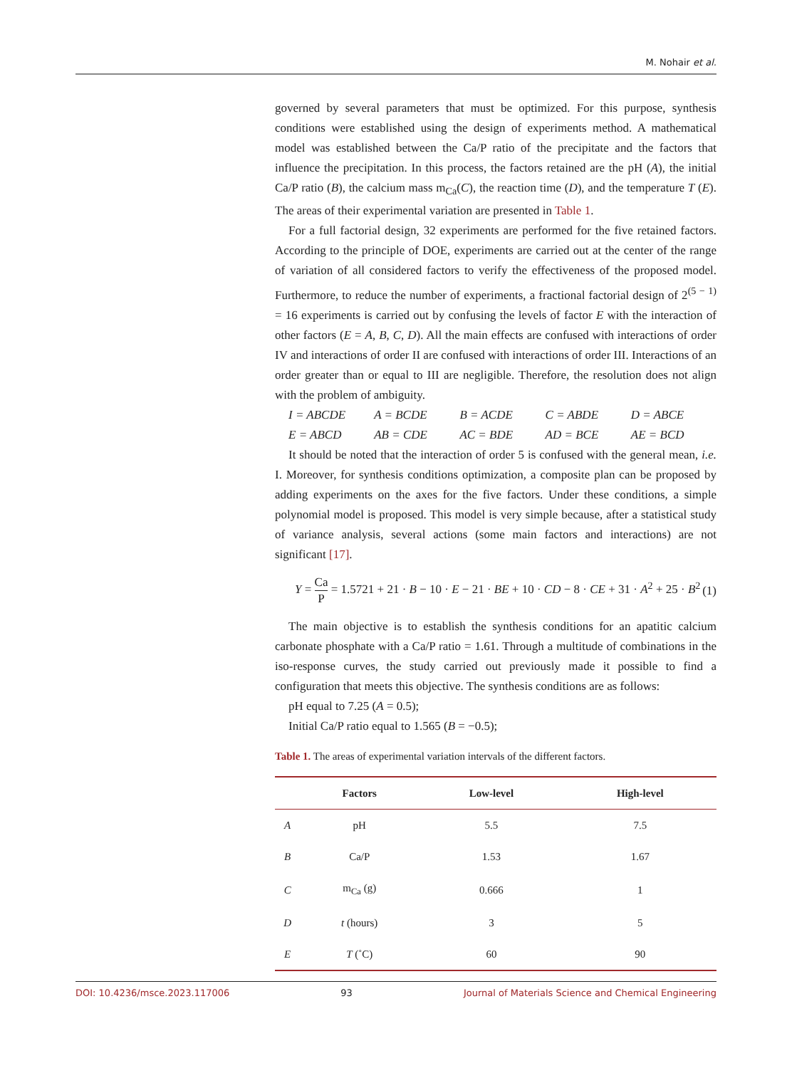M. Nohair et al.
governed by several parameters that must be optimized. For this purpose, synthesis conditions were established using the design of experiments method. A mathematical model was established between the Ca/P ratio of the precipitate and the factors that influence the precipitation. In this process, the factors retained are the pH (A), the initial Ca/P ratio (B), the calcium mass m<sub>Ca</sub>(C), the reaction time (D), and the temperature T (E). The areas of their experimental variation are presented in Table 1.
For a full factorial design, 32 experiments are performed for the five retained factors. According to the principle of DOE, experiments are carried out at the center of the range of variation of all considered factors to verify the effectiveness of the proposed model. Furthermore, to reduce the number of experiments, a fractional factorial design of 2<sup>(5 − 1)</sup> = 16 experiments is carried out by confusing the levels of factor E with the interaction of other factors (E = A, B, C, D). All the main effects are confused with interactions of order IV and interactions of order II are confused with interactions of order III. Interactions of an order greater than or equal to III are negligible. Therefore, the resolution does not align with the problem of ambiguity.
I = ABCDE A = BCDE B = ACDE C = ABDE D = ABCE E = ABCD AB = CDE AC = BDE AD = BCE AE = BCD
It should be noted that the interaction of order 5 is confused with the general mean, i.e. I. Moreover, for synthesis conditions optimization, a composite plan can be proposed by adding experiments on the axes for the five factors. Under these conditions, a simple polynomial model is proposed. This model is very simple because, after a statistical study of variance analysis, several actions (some main factors and interactions) are not significant [17].
Y = Ca P = 1.5721 + 21 · B − 10 · E − 21 · BE + 10 · CD − 8 · CE + 31 · A<sup>2</sup> + 25 · B<sup>2</sup> (1)
The main objective is to establish the synthesis conditions for an apatitic calcium carbonate phosphate with a Ca/P ratio = 1.61. Through a multitude of combinations in the iso-response curves, the study carried out previously made it possible to find a configuration that meets this objective. The synthesis conditions are as follows:
pH equal to 7.25 (A = 0.5);
Initial Ca/P ratio equal to 1.565 (B = −0.5);
Table 1. The areas of experimental variation intervals of the different factors.
| | Factors | Low-level | High-level |
| --- | --- | --- | --- |
| A | pH | 5.5 | 7.5 |
| B | Ca/P | 1.53 | 1.67 |
| C | m<sub>Ca</sub> (g) | 0.666 | 1 |
| D | t (hours) | 3 | 5 |
| E | T (˚C) | 60 | 90 |
DOI: 10.4236/msce.2023.117006 93 Journal of Materials Science and Chemical Engineering